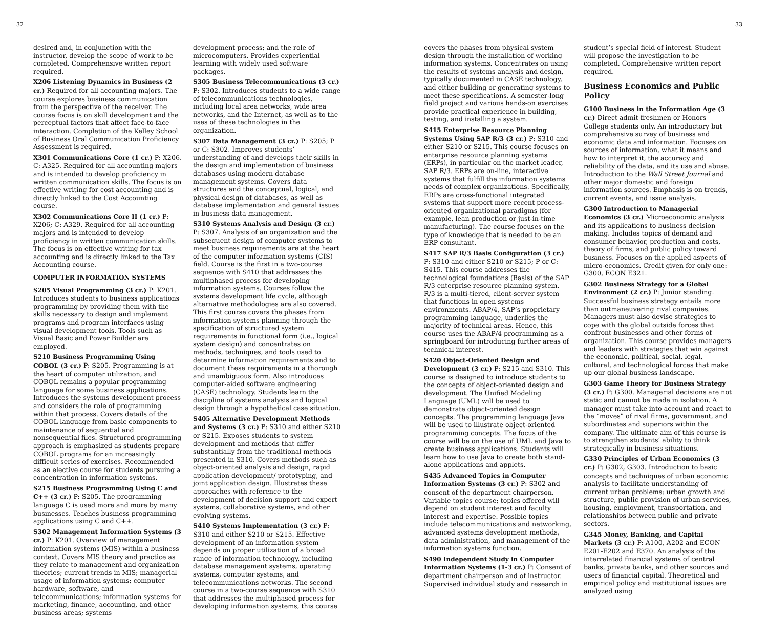32
desired and, in conjunction with the instructor, develop the scope of work to be completed. Comprehensive written report required.
X206 Listening Dynamics in Business (2 cr.) Required for all accounting majors. The course explores business communication from the perspective of the receiver. The course focus is on skill development and the perceptual factors that affect face-to-face interaction. Completion of the Kelley School of Business Oral Communication Proficiency Assessment is required.
X301 Communications Core (1 cr.) P: X206. C: A325. Required for all accounting majors and is intended to develop proficiency in written communication skills. The focus is on effective writing for cost accounting and is directly linked to the Cost Accounting course.
X302 Communications Core II (1 cr.) P: X206; C: A329. Required for all accounting majors and is intended to develop proficiency in written communication skills. The focus is on effective writing for tax accounting and is directly linked to the Tax Accounting course.
COMPUTER INFORMATION SYSTEMS
S205 Visual Programming (3 cr.) P: K201. Introduces students to business applications programming by providing them with the skills necessary to design and implement programs and program interfaces using visual development tools. Tools such as Visual Basic and Power Builder are employed.
S210 Business Programming Using COBOL (3 cr.) P: S205. Programming is at the heart of computer utilization, and COBOL remains a popular programming language for some business applications. Introduces the systems development process and considers the role of programming within that process. Covers details of the COBOL language from basic components to maintenance of sequential and nonsequential files. Structured programming approach is emphasized as students prepare COBOL programs for an increasingly difficult series of exercises. Recommended as an elective course for students pursuing a concentration in information systems.
S215 Business Programming Using C and C++ (3 cr.) P: S205. The programming language C is used more and more by many businesses. Teaches business programming applications using C and C++.
S302 Management Information Systems (3 cr.) P: K201. Overview of management information systems (MIS) within a business context. Covers MIS theory and practice as they relate to management and organization theories; current trends in MIS; managerial usage of information systems; computer hardware, software, and telecommunications; information systems for marketing, finance, accounting, and other business areas; systems
development process; and the role of microcomputers. Provides experiential learning with widely used software packages.
S305 Business Telecommunications (3 cr.) P: S302. Introduces students to a wide range of telecommunications technologies, including local area networks, wide area networks, and the Internet, as well as to the uses of these technologies in the organization.
S307 Data Management (3 cr.) P: S205; P or C: S302. Improves students’ understanding of and develops their skills in the design and implementation of business databases using modern database management systems. Covers data structures and the conceptual, logical, and physical design of databases, as well as database implementation and general issues in business data management.
S310 Systems Analysis and Design (3 cr.) P: S307. Analysis of an organization and the subsequent design of computer systems to meet business requirements are at the heart of the computer information systems (CIS) field. Course is the first in a two-course sequence with S410 that addresses the multiphased process for developing information systems. Courses follow the systems development life cycle, although alternative methodologies are also covered. This first course covers the phases from information systems planning through the specification of structured system requirements in functional form (i.e., logical system design) and concentrates on methods, techniques, and tools used to determine information requirements and to document these requirements in a thorough and unambiguous form. Also introduces computer-aided software engineering (CASE) technology. Students learn the discipline of systems analysis and logical design through a hypothetical case situation.
S405 Alternative Development Methods and Systems (3 cr.) P: S310 and either S210 or S215. Exposes students to system development and methods that differ substantially from the traditional methods presented in S310. Covers methods such as object-oriented analysis and design, rapid application development/ prototyping, and joint application design. Illustrates these approaches with reference to the development of decision-support and expert systems, collaborative systems, and other evolving systems.
S410 Systems Implementation (3 cr.) P: S310 and either S210 or S215. Effective development of an information system depends on proper utilization of a broad range of information technology, including database management systems, operating systems, computer systems, and telecommunications networks. The second course in a two-course sequence with S310 that addresses the multiphased process for developing information systems, this course
33
covers the phases from physical system design through the installation of working information systems. Concentrates on using the results of systems analysis and design, typically documented in CASE technology, and either building or generating systems to meet these specifications. A semester-long field project and various hands-on exercises provide practical experience in building, testing, and installing a system.
S415 Enterprise Resource Planning Systems Using SAP R/3 (3 cr.) P: S310 and either S210 or S215. This course focuses on enterprise resource planning systems (ERPs), in particular on the market leader, SAP R/3. ERPs are on-line, interactive systems that fulfill the information systems needs of complex organizations. Specifically, ERPs are cross-functional integrated systems that support more recent process-oriented organizational paradigms (for example, lean production or just-in-time manufacturing). The course focuses on the type of knowledge that is needed to be an ERP consultant.
S417 SAP R/3 Basis Configuration (3 cr.) P: S310 and either S210 or S215; P or C: S415. This course addresses the technological foundations (Basis) of the SAP R/3 enterprise resource planning system. R/3 is a multi-tiered, client-server system that functions in open systems environments. ABAP/4, SAP’s proprietary programming language, underlies the majority of technical areas. Hence, this course uses the ABAP/4 programming as a springboard for introducing further areas of technical interest.
S420 Object-Oriented Design and Development (3 cr.) P: S215 and S310. This course is designed to introduce students to the concepts of object-oriented design and development. The Unified Modeling Language (UML) will be used to demonstrate object-oriented design concepts. The programming language Java will be used to illustrate object-oriented programming concepts. The focus of the course will be on the use of UML and Java to create business applications. Students will learn how to use Java to create both stand-alone applications and applets.
S435 Advanced Topics in Computer Information Systems (3 cr.) P: S302 and consent of the department chairperson. Variable topics course; topics offered will depend on student interest and faculty interest and expertise. Possible topics include telecommunications and networking, advanced systems development methods, data administration, and management of the information systems function.
S490 Independent Study in Computer Information Systems (1-3 cr.) P: Consent of department chairperson and of instructor. Supervised individual study and research in
student’s special field of interest. Student will propose the investigation to be completed. Comprehensive written report required.
Business Economics and Public Policy
G100 Business in the Information Age (3 cr.) Direct admit freshmen or Honors College students only. An introductory but comprehensive survey of business and economic data and information. Focuses on sources of information, what it means and how to interpret it, the accuracy and reliability of the data, and its use and abuse. Introduction to the Wall Street Journal and other major domestic and foreign information sources. Emphasis is on trends, current events, and issue analysis.
G300 Introduction to Managerial Economics (3 cr.) Microeconomic analysis and its applications to business decision making. Includes topics of demand and consumer behavior, production and costs, theory of firms, and public policy toward business. Focuses on the applied aspects of micro-economics. Credit given for only one: G300, ECON E321.
G302 Business Strategy for a Global Environment (2 cr.) P: Junior standing. Successful business strategy entails more than outmaneuvering rival companies. Managers must also devise strategies to cope with the global outside forces that confront businesses and other forms of organization. This course provides managers and leaders with strategies that win against the economic, political, social, legal, cultural, and technological forces that make up our global business landscape.
G303 Game Theory for Business Strategy (3 cr.) P: G300. Managerial decisions are not static and cannot be made in isolation. A manager must take into account and react to the “moves” of rival firms, government, and subordinates and superiors within the company. The ultimate aim of this course is to strengthen students’ ability to think strategically in business situations.
G330 Principles of Urban Economics (3 cr.) P: G302, G303. Introduction to basic concepts and techniques of urban economic analysis to facilitate understanding of current urban problems: urban growth and structure, public provision of urban services, housing, employment, transportation, and relationships between public and private sectors.
G345 Money, Banking, and Capital Markets (3 cr.) P: A100, A202 and ECON E201-E202 and E370. An analysis of the interrelated financial systems of central banks, private banks, and other sources and users of financial capital. Theoretical and empirical policy and institutional issues are analyzed using